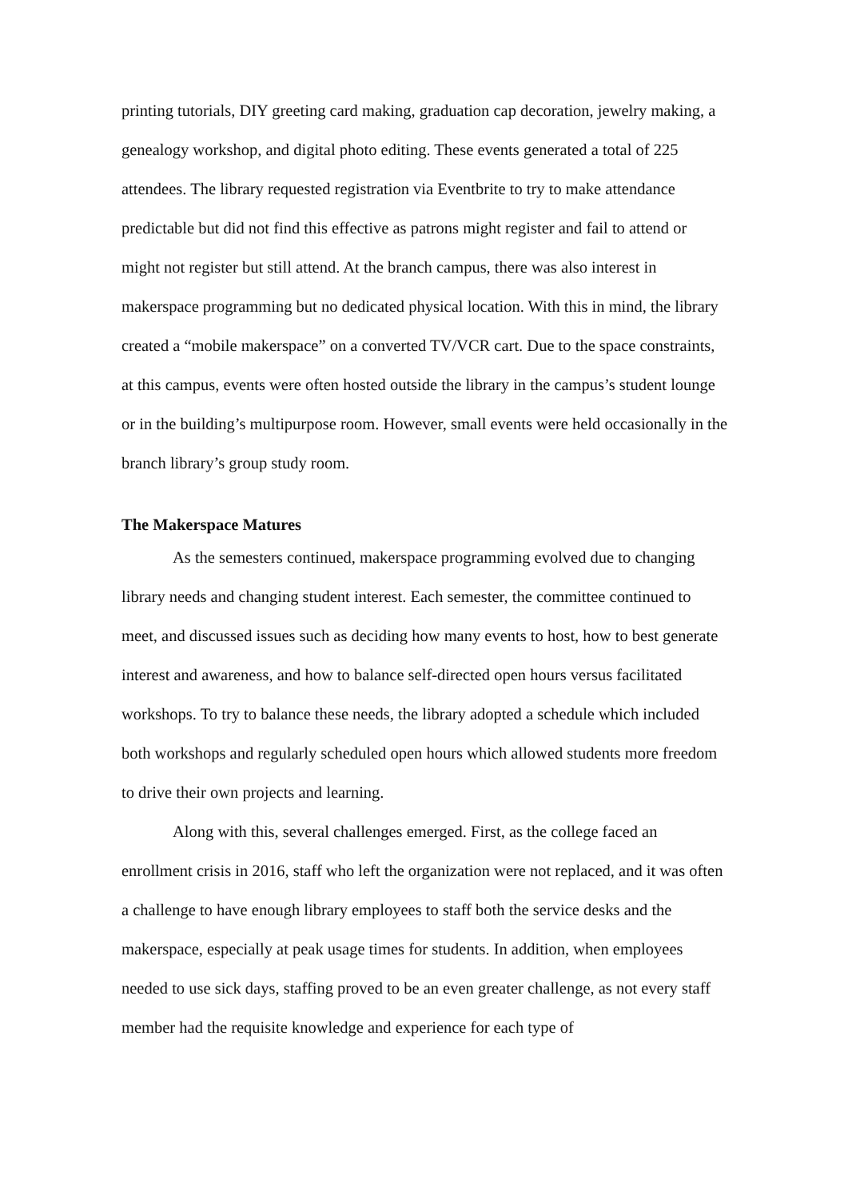printing tutorials, DIY greeting card making, graduation cap decoration, jewelry making, a genealogy workshop, and digital photo editing. These events generated a total of 225 attendees. The library requested registration via Eventbrite to try to make attendance predictable but did not find this effective as patrons might register and fail to attend or might not register but still attend. At the branch campus, there was also interest in makerspace programming but no dedicated physical location. With this in mind, the library created a “mobile makerspace” on a converted TV/VCR cart. Due to the space constraints, at this campus, events were often hosted outside the library in the campus’s student lounge or in the building’s multipurpose room. However, small events were held occasionally in the branch library’s group study room.
The Makerspace Matures
As the semesters continued, makerspace programming evolved due to changing library needs and changing student interest. Each semester, the committee continued to meet, and discussed issues such as deciding how many events to host, how to best generate interest and awareness, and how to balance self-directed open hours versus facilitated workshops. To try to balance these needs, the library adopted a schedule which included both workshops and regularly scheduled open hours which allowed students more freedom to drive their own projects and learning.
Along with this, several challenges emerged. First, as the college faced an enrollment crisis in 2016, staff who left the organization were not replaced, and it was often a challenge to have enough library employees to staff both the service desks and the makerspace, especially at peak usage times for students. In addition, when employees needed to use sick days, staffing proved to be an even greater challenge, as not every staff member had the requisite knowledge and experience for each type of